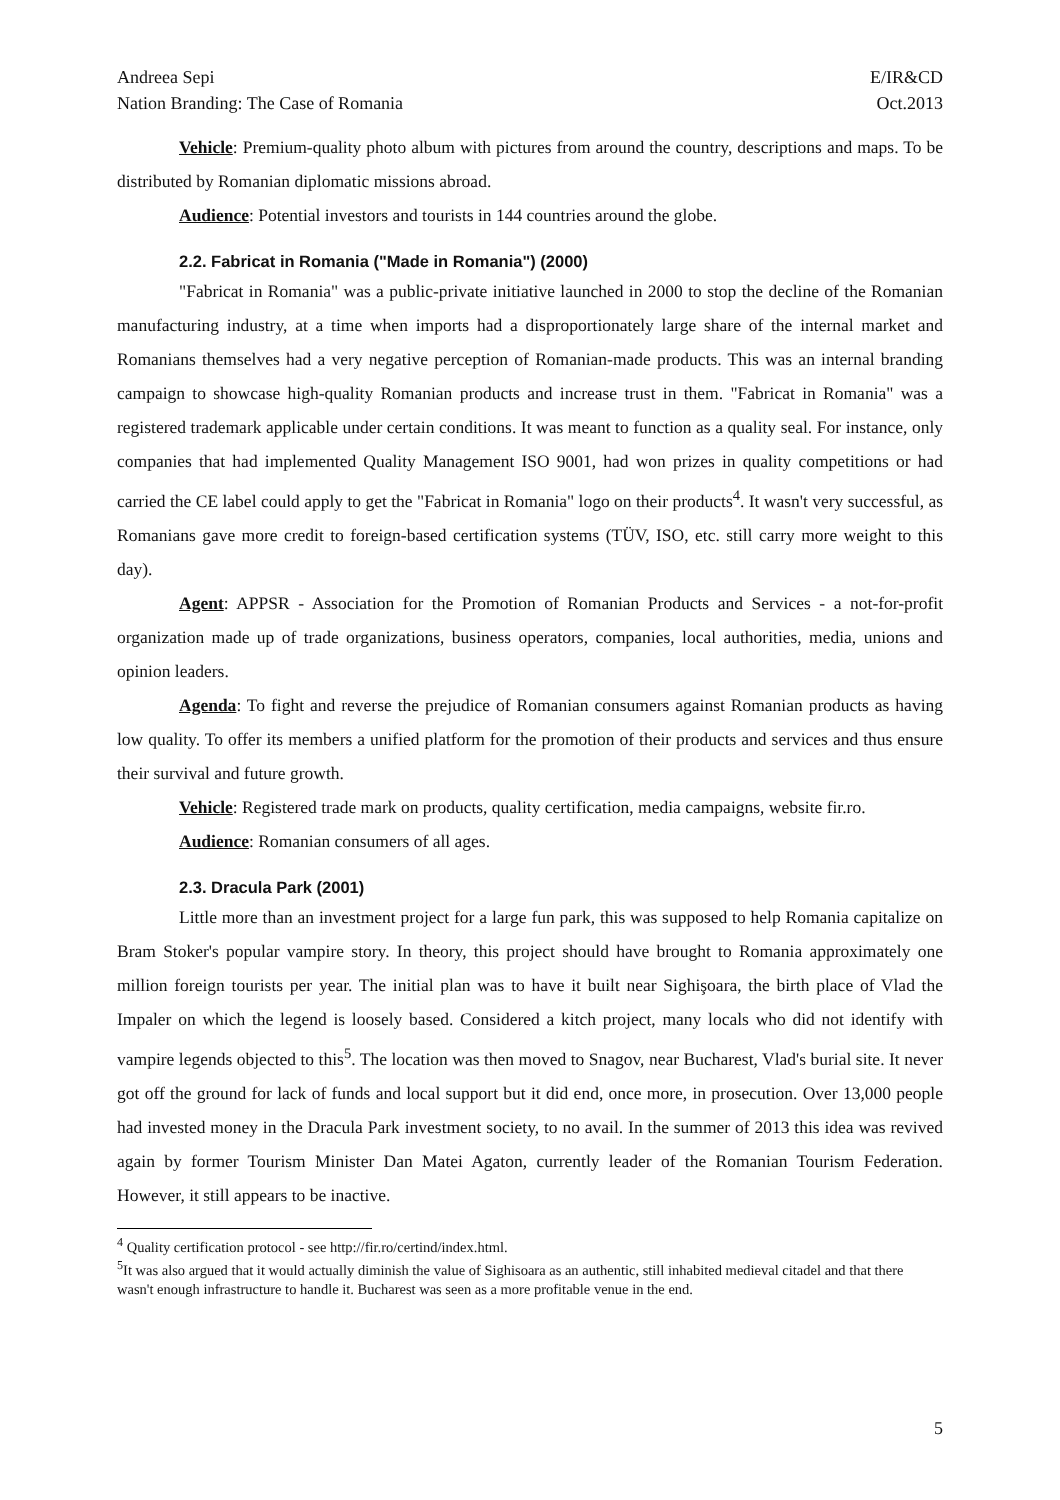Andreea Sepi
Nation Branding: The Case of Romania E/IR&CD
Oct.2013
Vehicle: Premium-quality photo album with pictures from around the country, descriptions and maps. To be distributed by Romanian diplomatic missions abroad.
Audience: Potential investors and tourists in 144 countries around the globe.
2.2. Fabricat in Romania ("Made in Romania") (2000)
"Fabricat in Romania" was a public-private initiative launched in 2000 to stop the decline of the Romanian manufacturing industry, at a time when imports had a disproportionately large share of the internal market and Romanians themselves had a very negative perception of Romanian-made products. This was an internal branding campaign to showcase high-quality Romanian products and increase trust in them. "Fabricat in Romania" was a registered trademark applicable under certain conditions. It was meant to function as a quality seal. For instance, only companies that had implemented Quality Management ISO 9001, had won prizes in quality competitions or had carried the CE label could apply to get the "Fabricat in Romania" logo on their products<sup>4</sup>. It wasn't very successful, as Romanians gave more credit to foreign-based certification systems (TÜV, ISO, etc. still carry more weight to this day).
Agent: APPSR - Association for the Promotion of Romanian Products and Services - a not-for-profit organization made up of trade organizations, business operators, companies, local authorities, media, unions and opinion leaders.
Agenda: To fight and reverse the prejudice of Romanian consumers against Romanian products as having low quality. To offer its members a unified platform for the promotion of their products and services and thus ensure their survival and future growth.
Vehicle: Registered trade mark on products, quality certification, media campaigns, website fir.ro.
Audience: Romanian consumers of all ages.
2.3. Dracula Park (2001)
Little more than an investment project for a large fun park, this was supposed to help Romania capitalize on Bram Stoker's popular vampire story. In theory, this project should have brought to Romania approximately one million foreign tourists per year. The initial plan was to have it built near Sighişoara, the birth place of Vlad the Impaler on which the legend is loosely based. Considered a kitch project, many locals who did not identify with vampire legends objected to this<sup>5</sup>. The location was then moved to Snagov, near Bucharest, Vlad's burial site. It never got off the ground for lack of funds and local support but it did end, once more, in prosecution. Over 13,000 people had invested money in the Dracula Park investment society, to no avail. In the summer of 2013 this idea was revived again by former Tourism Minister Dan Matei Agaton, currently leader of the Romanian Tourism Federation. However, it still appears to be inactive.
<sup>4</sup> Quality certification protocol - see http://fir.ro/certind/index.html.
<sup>5</sup> It was also argued that it would actually diminish the value of Sighisoara as an authentic, still inhabited medieval citadel and that there wasn't enough infrastructure to handle it. Bucharest was seen as a more profitable venue in the end.
5